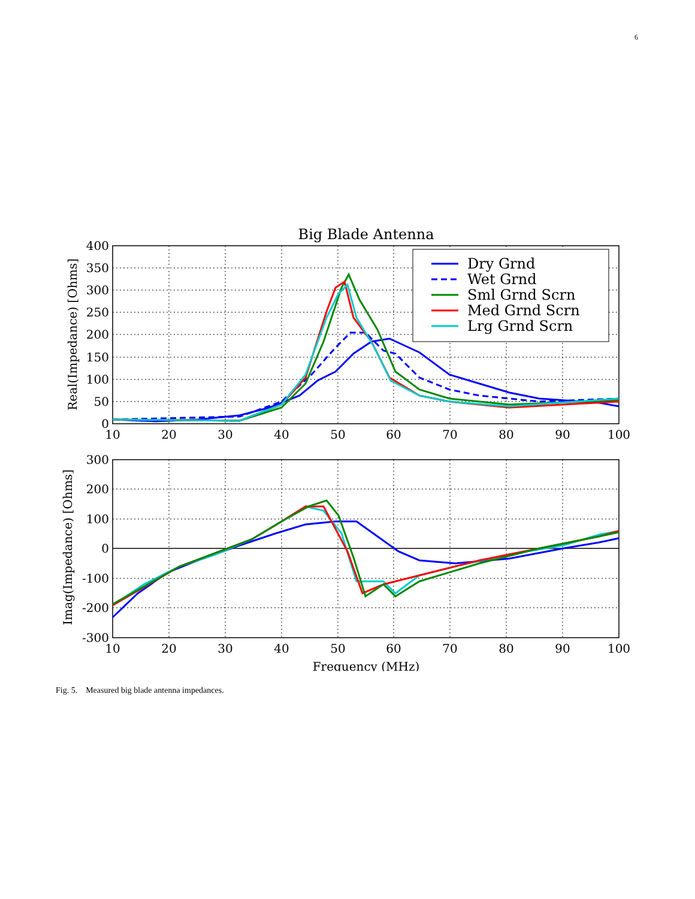6
Big Blade Antenna
400
350
300
250
200
150
100
50
0
10
20
30
40
50
60
70
80
90
100
Real(Impedance) [Ohms]
Dry Grnd
Wet Grnd
Sml Grnd Scrn
Med Grnd Scrn
Lrg Grnd Scrn
300
200
100
0
-100
-200
-300
10
20
30
40
50
60
70
80
90
100
Frequency (MHz)
Imag(Impedance) [Ohms]
Fig. 5. Measured big blade antenna impedances.